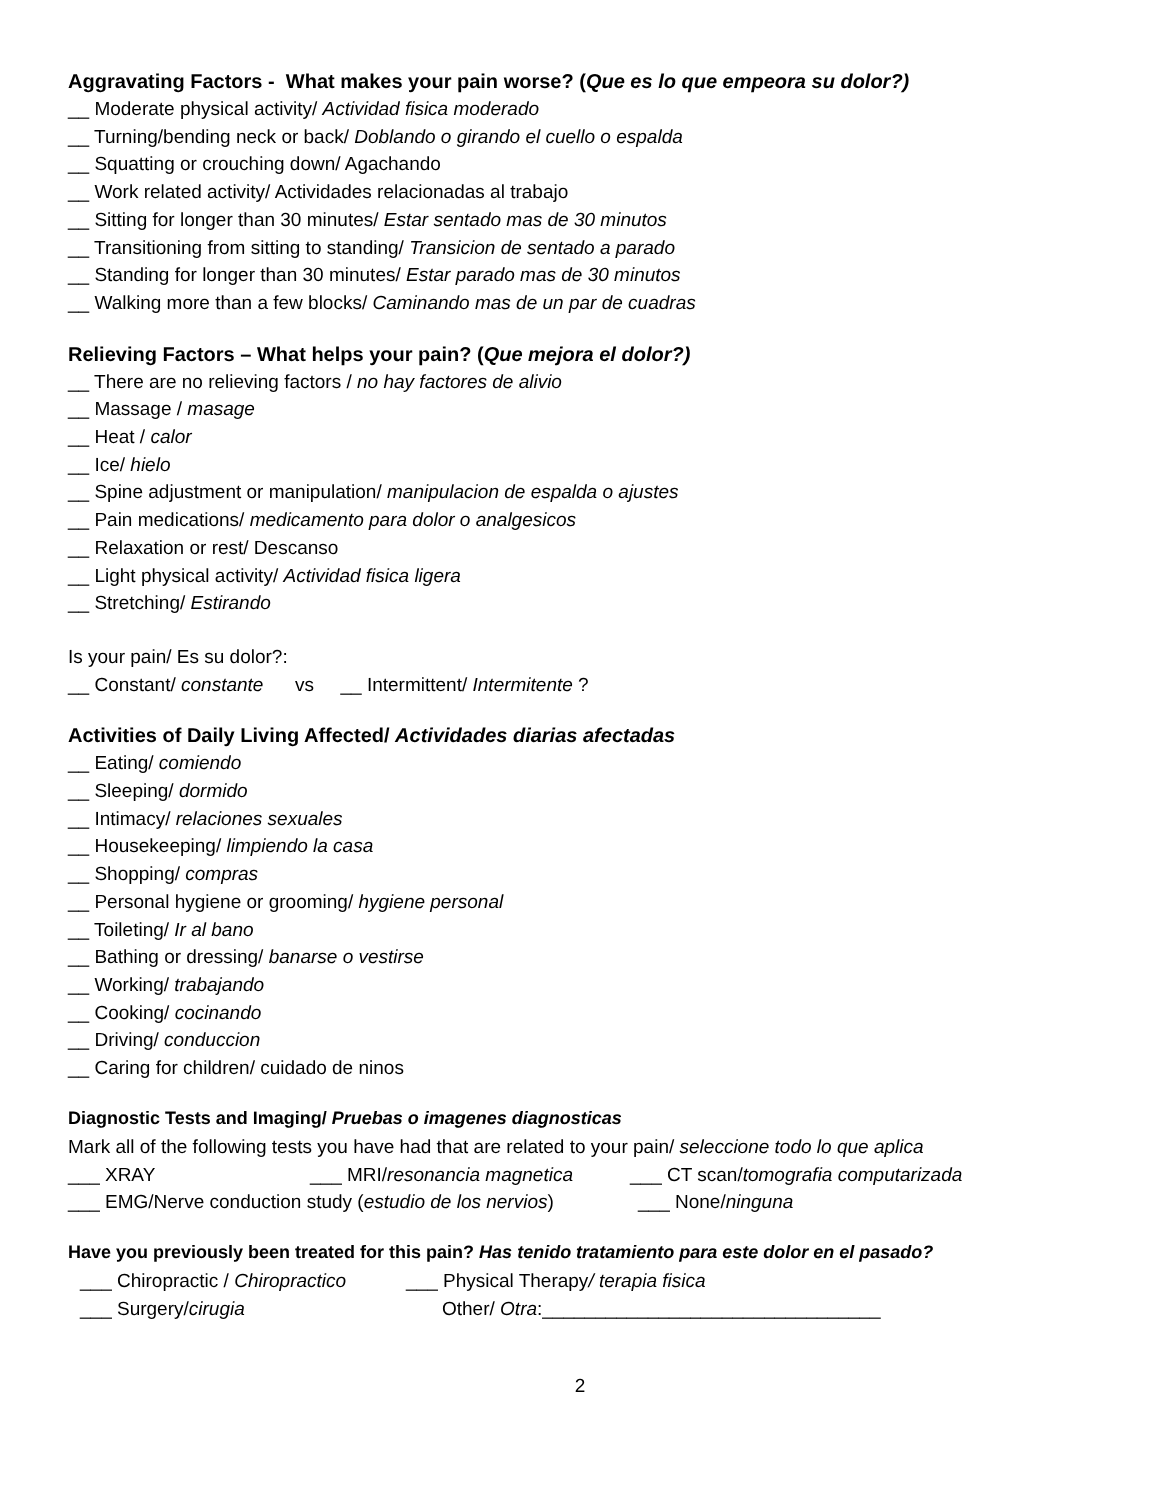Aggravating Factors - What makes your pain worse? (Que es lo que empeora su dolor?)
__ Moderate physical activity/ Actividad fisica moderado
__ Turning/bending neck or back/ Doblando o girando el cuello o espalda
__ Squatting or crouching down/ Agachando
__ Work related activity/ Actividades relacionadas al trabajo
__ Sitting for longer than 30 minutes/ Estar sentado mas de 30 minutos
__ Transitioning from sitting to standing/ Transicion de sentado a parado
__ Standing for longer than 30 minutes/ Estar parado mas de 30 minutos
__ Walking more than a few blocks/ Caminando mas de un par de cuadras
Relieving Factors – What helps your pain? (Que mejora el dolor?)
__ There are no relieving factors / no hay factores de alivio
__ Massage / masage
__ Heat / calor
__ Ice/ hielo
__ Spine adjustment or manipulation/ manipulacion de espalda o ajustes
__ Pain medications/ medicamento para dolor o analgesicos
__ Relaxation or rest/ Descanso
__ Light physical activity/ Actividad fisica ligera
__ Stretching/ Estirando
Is your pain/ Es su dolor?:
__ Constant/ constante vs __ Intermittent/ Intermitente ?
Activities of Daily Living Affected/ Actividades diarias afectadas
__ Eating/ comiendo
__ Sleeping/ dormido
__ Intimacy/ relaciones sexuales
__ Housekeeping/ limpiendo la casa
__ Shopping/ compras
__ Personal hygiene or grooming/ hygiene personal
__ Toileting/ Ir al bano
__ Bathing or dressing/ banarse o vestirse
__ Working/ trabajando
__ Cooking/ cocinando
__ Driving/ conduccion
__ Caring for children/ cuidado de ninos
Diagnostic Tests and Imaging/ Pruebas o imagenes diagnosticas
Mark all of the following tests you have had that are related to your pain/ seleccione todo lo que aplica
___ XRAY ___ MRI/resonancia magnetica ___ CT scan/tomografia computarizada
___ EMG/Nerve conduction study (estudio de los nervios) ___ None/ninguna
Have you previously been treated for this pain? Has tenido tratamiento para este dolor en el pasado?
___ Chiropractic / Chiropractico ___ Physical Therapy/ terapia fisica
___ Surgery/cirugia Other/ Otra:________________________________
2